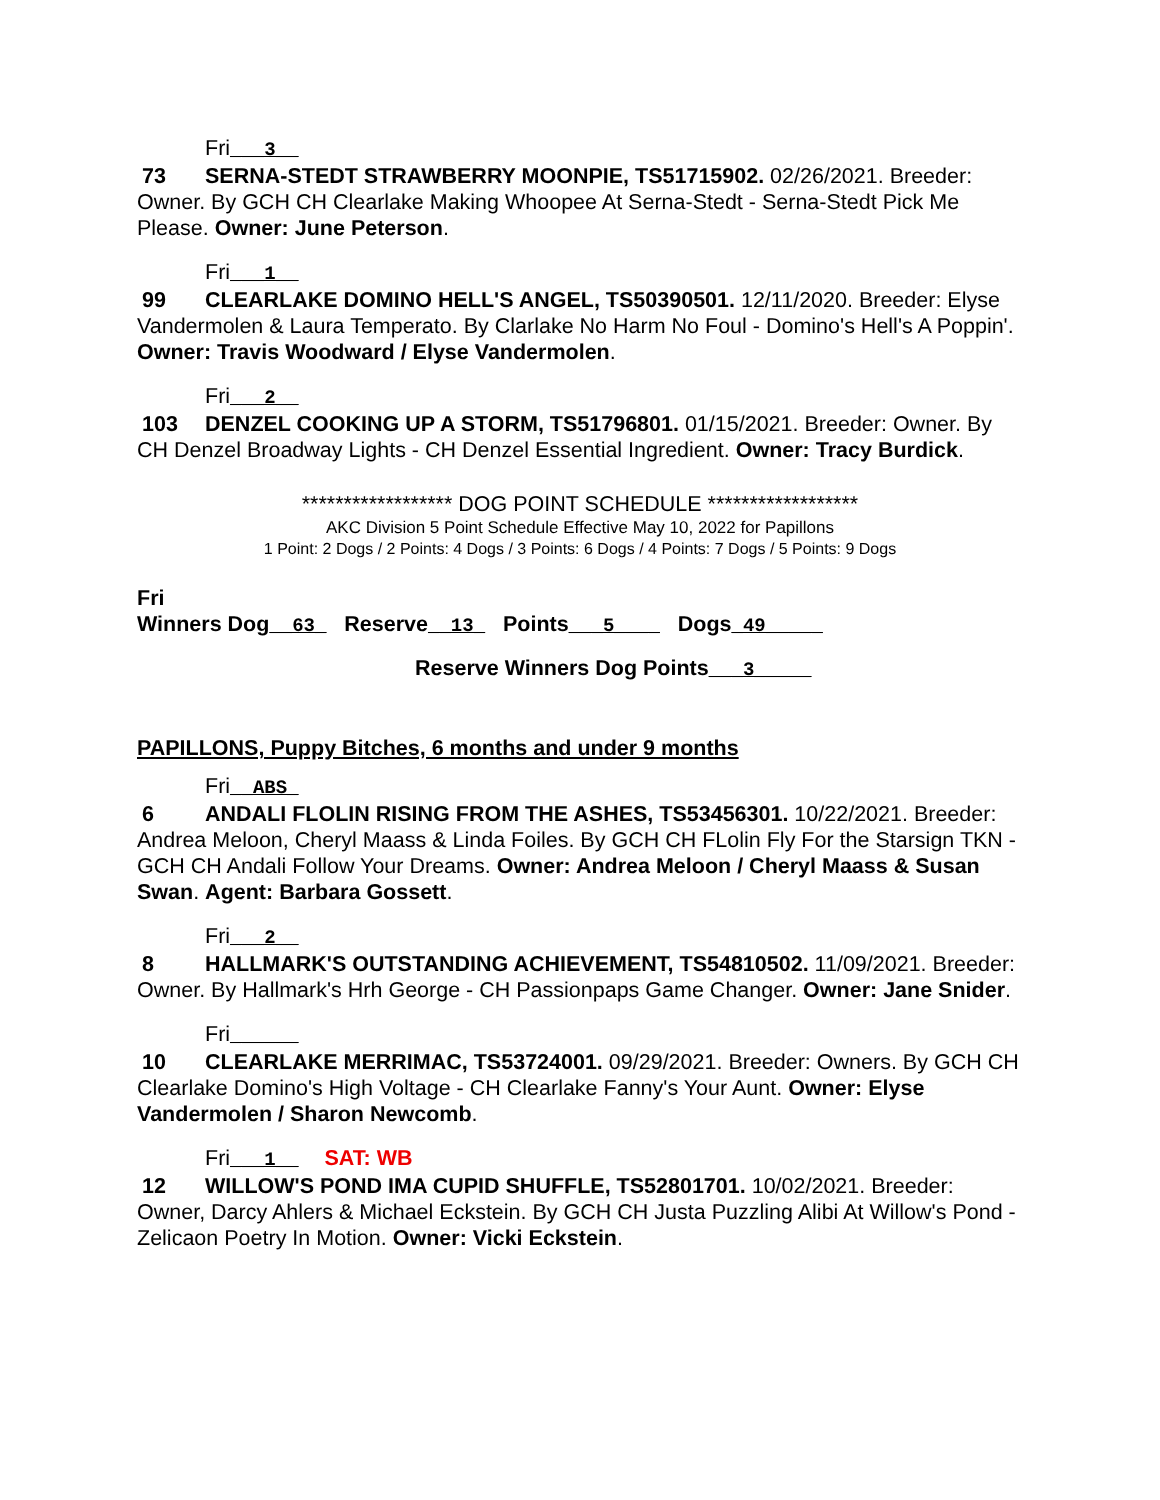Fri___3__
73 SERNA-STEDT STRAWBERRY MOONPIE, TS51715902. 02/26/2021. Breeder: Owner. By GCH CH Clearlake Making Whoopee At Serna-Stedt - Serna-Stedt Pick Me Please. Owner: June Peterson.
Fri___1__
99 CLEARLAKE DOMINO HELL'S ANGEL, TS50390501. 12/11/2020. Breeder: Elyse Vandermolen & Laura Temperato. By Clarlake No Harm No Foul - Domino's Hell's A Poppin'. Owner: Travis Woodward / Elyse Vandermolen.
Fri___2__
103 DENZEL COOKING UP A STORM, TS51796801. 01/15/2021. Breeder: Owner. By CH Denzel Broadway Lights - CH Denzel Essential Ingredient. Owner: Tracy Burdick.
****************** DOG POINT SCHEDULE ******************
AKC Division 5 Point Schedule Effective May 10, 2022 for Papillons
1 Point: 2 Dogs / 2 Points: 4 Dogs / 3 Points: 6 Dogs / 4 Points: 7 Dogs / 5 Points: 9 Dogs
Fri
Winners Dog__63_ Reserve__13_ Points___5____ Dogs_49_____
Reserve Winners Dog Points___3_____
PAPILLONS, Puppy Bitches, 6 months and under 9 months
Fri__ABS_
6 ANDALI FLOLIN RISING FROM THE ASHES, TS53456301. 10/22/2021. Breeder: Andrea Meloon, Cheryl Maass & Linda Foiles. By GCH CH FLolin Fly For the Starsign TKN - GCH CH Andali Follow Your Dreams. Owner: Andrea Meloon / Cheryl Maass & Susan Swan. Agent: Barbara Gossett.
Fri___2__
8 HALLMARK'S OUTSTANDING ACHIEVEMENT, TS54810502. 11/09/2021. Breeder: Owner. By Hallmark's Hrh George - CH Passionpaps Game Changer. Owner: Jane Snider.
Fri______
10 CLEARLAKE MERRIMAC, TS53724001. 09/29/2021. Breeder: Owners. By GCH CH Clearlake Domino's High Voltage - CH Clearlake Fanny's Your Aunt. Owner: Elyse Vandermolen / Sharon Newcomb.
Fri___1__ SAT: WB
12 WILLOW'S POND IMA CUPID SHUFFLE, TS52801701. 10/02/2021. Breeder: Owner, Darcy Ahlers & Michael Eckstein. By GCH CH Justa Puzzling Alibi At Willow's Pond - Zelicaon Poetry In Motion. Owner: Vicki Eckstein.